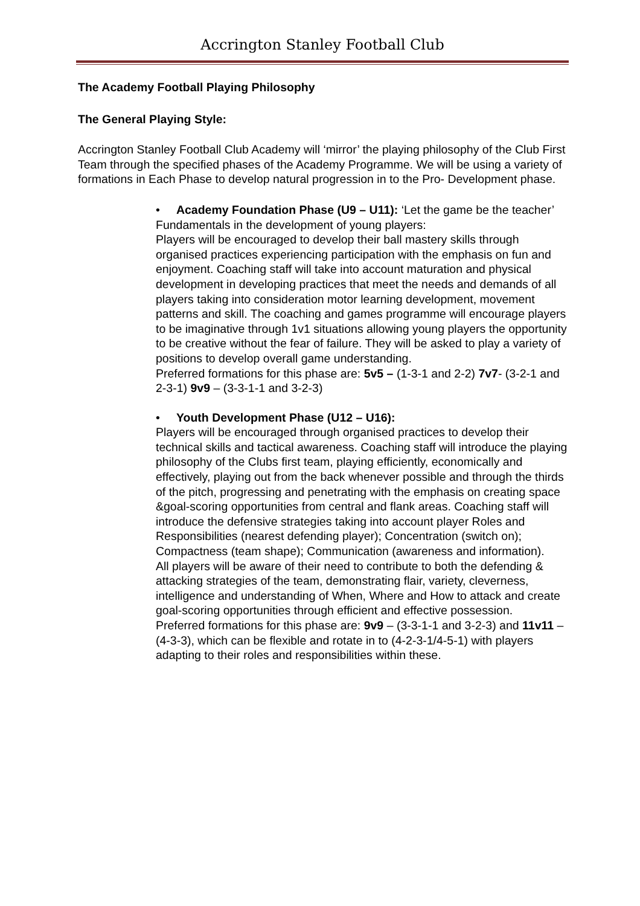Accrington Stanley Football Club
The Academy Football Playing Philosophy
The General Playing Style:
Accrington Stanley Football Club Academy will ‘mirror’ the playing philosophy of the Club First Team through the specified phases of the Academy Programme. We will be using a variety of formations in Each Phase to develop natural progression in to the Pro- Development phase.
• Academy Foundation Phase (U9 – U11): ‘Let the game be the teacher’
Fundamentals in the development of young players:
Players will be encouraged to develop their ball mastery skills through organised practices experiencing participation with the emphasis on fun and enjoyment. Coaching staff will take into account maturation and physical development in developing practices that meet the needs and demands of all players taking into consideration motor learning development, movement patterns and skill. The coaching and games programme will encourage players to be imaginative through 1v1 situations allowing young players the opportunity to be creative without the fear of failure. They will be asked to play a variety of positions to develop overall game understanding.
Preferred formations for this phase are: 5v5 – (1-3-1 and 2-2) 7v7- (3-2-1 and 2-3-1) 9v9 – (3-3-1-1 and 3-2-3)
• Youth Development Phase (U12 – U16):
Players will be encouraged through organised practices to develop their technical skills and tactical awareness. Coaching staff will introduce the playing philosophy of the Clubs first team, playing efficiently, economically and effectively, playing out from the back whenever possible and through the thirds of the pitch, progressing and penetrating with the emphasis on creating space &goal-scoring opportunities from central and flank areas. Coaching staff will introduce the defensive strategies taking into account player Roles and Responsibilities (nearest defending player); Concentration (switch on); Compactness (team shape); Communication (awareness and information).
All players will be aware of their need to contribute to both the defending & attacking strategies of the team, demonstrating flair, variety, cleverness, intelligence and understanding of When, Where and How to attack and create goal-scoring opportunities through efficient and effective possession.
Preferred formations for this phase are: 9v9 – (3-3-1-1 and 3-2-3) and 11v11 – (4-3-3), which can be flexible and rotate in to (4-2-3-1/4-5-1) with players adapting to their roles and responsibilities within these.